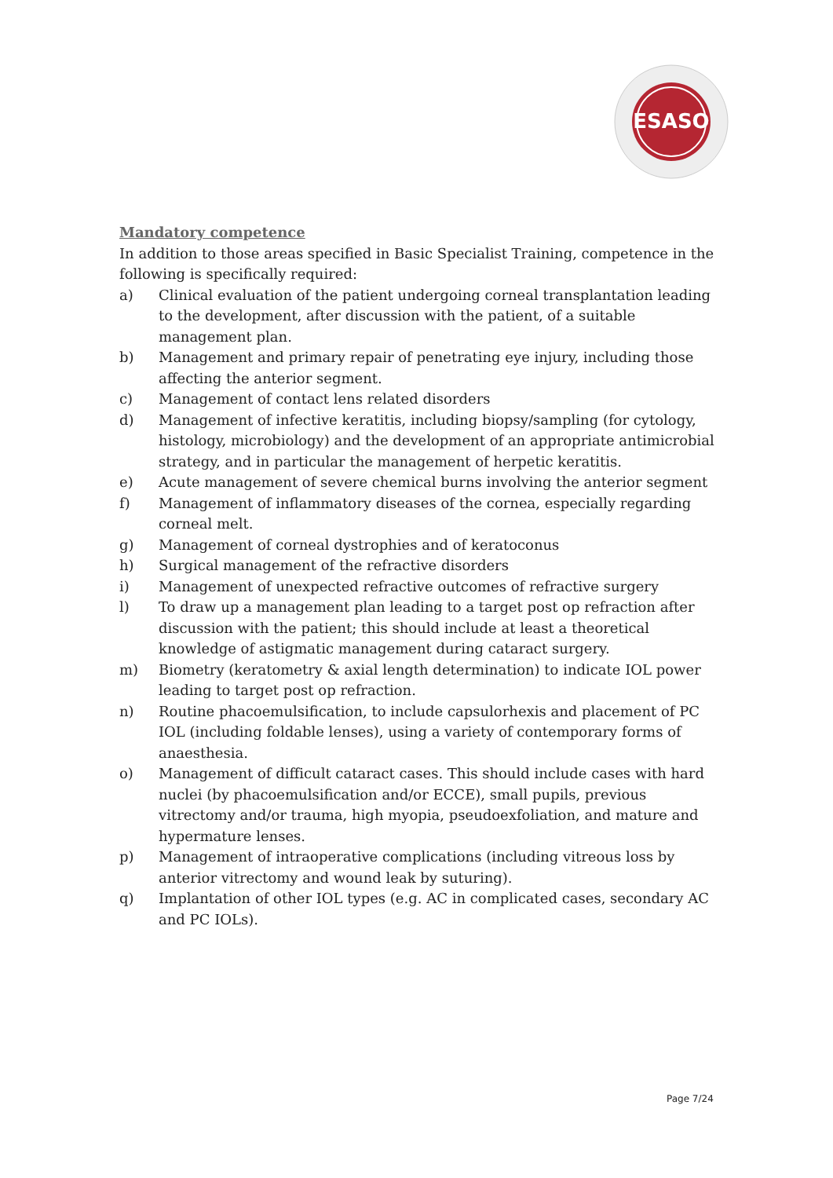ESASO
Mandatory competence
In addition to those areas specified in Basic Specialist Training, competence in the following is specifically required:
a) Clinical evaluation of the patient undergoing corneal transplantation leading to the development, after discussion with the patient, of a suitable management plan.
b) Management and primary repair of penetrating eye injury, including those affecting the anterior segment.
c) Management of contact lens related disorders
d) Management of infective keratitis, including biopsy/sampling (for cytology, histology, microbiology) and the development of an appropriate antimicrobial strategy, and in particular the management of herpetic keratitis.
e) Acute management of severe chemical burns involving the anterior segment
f) Management of inflammatory diseases of the cornea, especially regarding corneal melt.
g) Management of corneal dystrophies and of keratoconus
h) Surgical management of the refractive disorders
i) Management of unexpected refractive outcomes of refractive surgery
l) To draw up a management plan leading to a target post op refraction after discussion with the patient; this should include at least a theoretical knowledge of astigmatic management during cataract surgery.
m) Biometry (keratometry & axial length determination) to indicate IOL power leading to target post op refraction.
n) Routine phacoemulsification, to include capsulorhexis and placement of PC IOL (including foldable lenses), using a variety of contemporary forms of anaesthesia.
o) Management of difficult cataract cases. This should include cases with hard nuclei (by phacoemulsification and/or ECCE), small pupils, previous vitrectomy and/or trauma, high myopia, pseudoexfoliation, and mature and hypermature lenses.
p) Management of intraoperative complications (including vitreous loss by anterior vitrectomy and wound leak by suturing).
q) Implantation of other IOL types (e.g. AC in complicated cases, secondary AC and PC IOLs).
Page 7/24